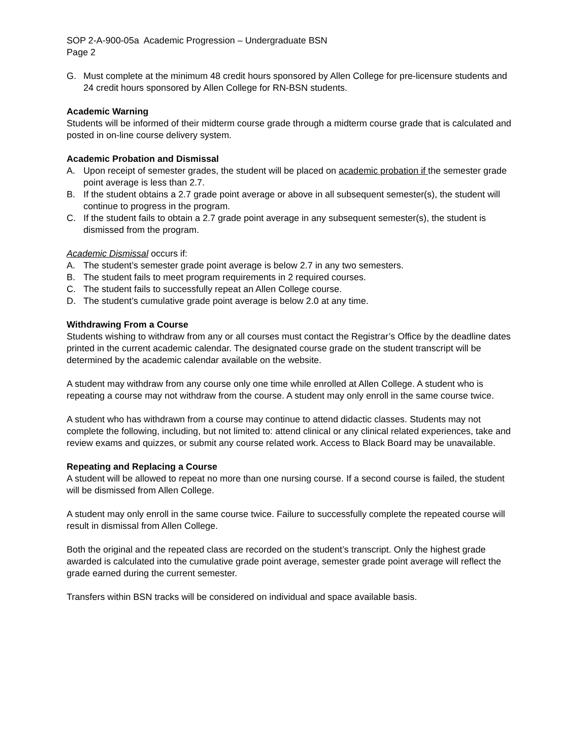SOP 2-A-900-05a Academic Progression – Undergraduate BSN
Page 2
G. Must complete at the minimum 48 credit hours sponsored by Allen College for pre-licensure students and 24 credit hours sponsored by Allen College for RN-BSN students.
Academic Warning
Students will be informed of their midterm course grade through a midterm course grade that is calculated and posted in on-line course delivery system.
Academic Probation and Dismissal
A. Upon receipt of semester grades, the student will be placed on academic probation if the semester grade point average is less than 2.7.
B. If the student obtains a 2.7 grade point average or above in all subsequent semester(s), the student will continue to progress in the program.
C. If the student fails to obtain a 2.7 grade point average in any subsequent semester(s), the student is dismissed from the program.
Academic Dismissal occurs if:
A. The student’s semester grade point average is below 2.7 in any two semesters.
B. The student fails to meet program requirements in 2 required courses.
C. The student fails to successfully repeat an Allen College course.
D. The student’s cumulative grade point average is below 2.0 at any time.
Withdrawing From a Course
Students wishing to withdraw from any or all courses must contact the Registrar’s Office by the deadline dates printed in the current academic calendar. The designated course grade on the student transcript will be determined by the academic calendar available on the website.
A student may withdraw from any course only one time while enrolled at Allen College. A student who is repeating a course may not withdraw from the course. A student may only enroll in the same course twice.
A student who has withdrawn from a course may continue to attend didactic classes. Students may not complete the following, including, but not limited to: attend clinical or any clinical related experiences, take and review exams and quizzes, or submit any course related work. Access to Black Board may be unavailable.
Repeating and Replacing a Course
A student will be allowed to repeat no more than one nursing course. If a second course is failed, the student will be dismissed from Allen College.
A student may only enroll in the same course twice. Failure to successfully complete the repeated course will result in dismissal from Allen College.
Both the original and the repeated class are recorded on the student’s transcript. Only the highest grade awarded is calculated into the cumulative grade point average, semester grade point average will reflect the grade earned during the current semester.
Transfers within BSN tracks will be considered on individual and space available basis.